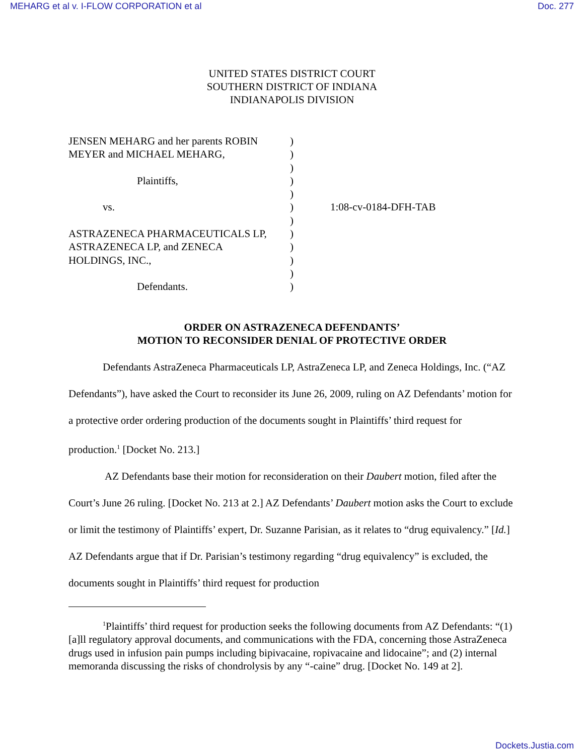MEHARG et al v. I-FLOW CORPORATION et al Doc. 277
UNITED STATES DISTRICT COURT
SOUTHERN DISTRICT OF INDIANA
INDIANAPOLIS DIVISION
JENSEN MEHARG and her parents ROBIN
MEYER and MICHAEL MEHARG,
Plaintiffs,
vs.
ASTRAZENECA PHARMACEUTICALS LP,
ASTRAZENECA LP, and ZENECA
HOLDINGS, INC.,
Defendants.
)
)
)
)
)
)
)
)
)
)
)
)
1:08-cv-0184-DFH-TAB
ORDER ON ASTRAZENECA DEFENDANTS’
MOTION TO RECONSIDER DENIAL OF PROTECTIVE ORDER
Defendants AstraZeneca Pharmaceuticals LP, AstraZeneca LP, and Zeneca Holdings, Inc. (“AZ Defendants”), have asked the Court to reconsider its June 26, 2009, ruling on AZ Defendants’ motion for a protective order ordering production of the documents sought in Plaintiffs’ third request for production.<sup>1</sup> [Docket No. 213.]
AZ Defendants base their motion for reconsideration on their Daubert motion, filed after the Court’s June 26 ruling. [Docket No. 213 at 2.] AZ Defendants’ Daubert motion asks the Court to exclude or limit the testimony of Plaintiffs’ expert, Dr. Suzanne Parisian, as it relates to “drug equivalency.” [Id.] AZ Defendants argue that if Dr. Parisian’s testimony regarding “drug equivalency” is excluded, the documents sought in Plaintiffs’ third request for production
<sup>1</sup> Plaintiffs’ third request for production seeks the following documents from AZ Defendants: “(1) [a]ll regulatory approval documents, and communications with the FDA, concerning those AstraZeneca drugs used in infusion pain pumps including bipivacaine, ropivacaine and lidocaine”; and (2) internal memoranda discussing the risks of chondrolysis by any “-caine” drug. [Docket No. 149 at 2].
Dockets.Justia.com